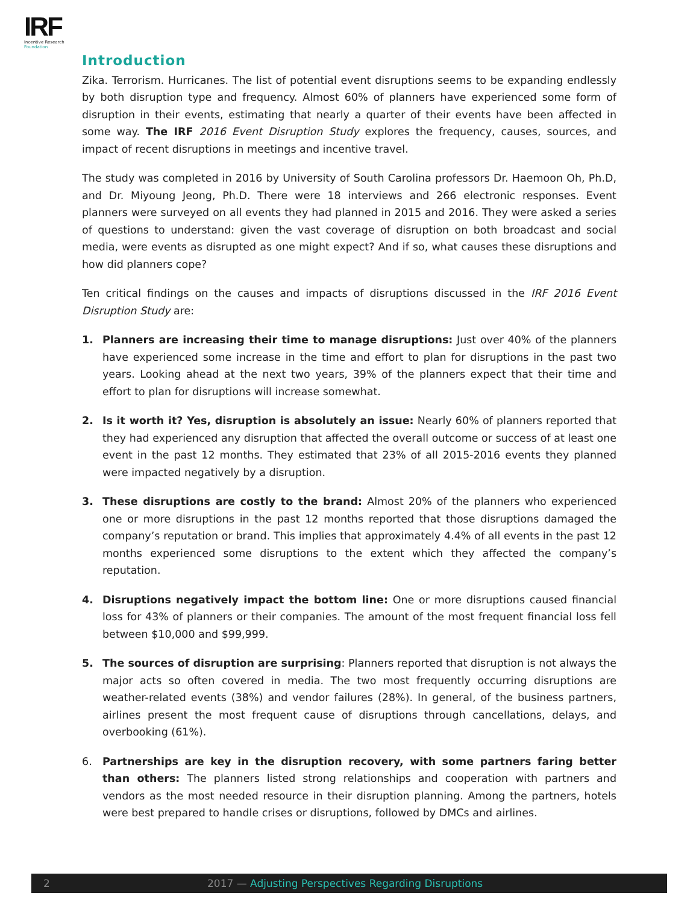IRF
Incentive Research
Foundation
Introduction
Zika. Terrorism. Hurricanes. The list of potential event disruptions seems to be expanding endlessly by both disruption type and frequency. Almost 60% of planners have experienced some form of disruption in their events, estimating that nearly a quarter of their events have been affected in some way. The IRF 2016 Event Disruption Study explores the frequency, causes, sources, and impact of recent disruptions in meetings and incentive travel.
The study was completed in 2016 by University of South Carolina professors Dr. Haemoon Oh, Ph.D, and Dr. Miyoung Jeong, Ph.D. There were 18 interviews and 266 electronic responses. Event planners were surveyed on all events they had planned in 2015 and 2016. They were asked a series of questions to understand: given the vast coverage of disruption on both broadcast and social media, were events as disrupted as one might expect? And if so, what causes these disruptions and how did planners cope?
Ten critical findings on the causes and impacts of disruptions discussed in the IRF 2016 Event Disruption Study are:
1. Planners are increasing their time to manage disruptions: Just over 40% of the planners have experienced some increase in the time and effort to plan for disruptions in the past two years. Looking ahead at the next two years, 39% of the planners expect that their time and effort to plan for disruptions will increase somewhat.
2. Is it worth it? Yes, disruption is absolutely an issue: Nearly 60% of planners reported that they had experienced any disruption that affected the overall outcome or success of at least one event in the past 12 months. They estimated that 23% of all 2015-2016 events they planned were impacted negatively by a disruption.
3. These disruptions are costly to the brand: Almost 20% of the planners who experienced one or more disruptions in the past 12 months reported that those disruptions damaged the company’s reputation or brand. This implies that approximately 4.4% of all events in the past 12 months experienced some disruptions to the extent which they affected the company’s reputation.
4. Disruptions negatively impact the bottom line: One or more disruptions caused financial loss for 43% of planners or their companies. The amount of the most frequent financial loss fell between $10,000 and $99,999.
5. The sources of disruption are surprising: Planners reported that disruption is not always the major acts so often covered in media. The two most frequently occurring disruptions are weather-related events (38%) and vendor failures (28%). In general, of the business partners, airlines present the most frequent cause of disruptions through cancellations, delays, and overbooking (61%).
6. Partnerships are key in the disruption recovery, with some partners faring better than others: The planners listed strong relationships and cooperation with partners and vendors as the most needed resource in their disruption planning. Among the partners, hotels were best prepared to handle crises or disruptions, followed by DMCs and airlines.
2 2017 — Adjusting Perspectives Regarding Disruptions